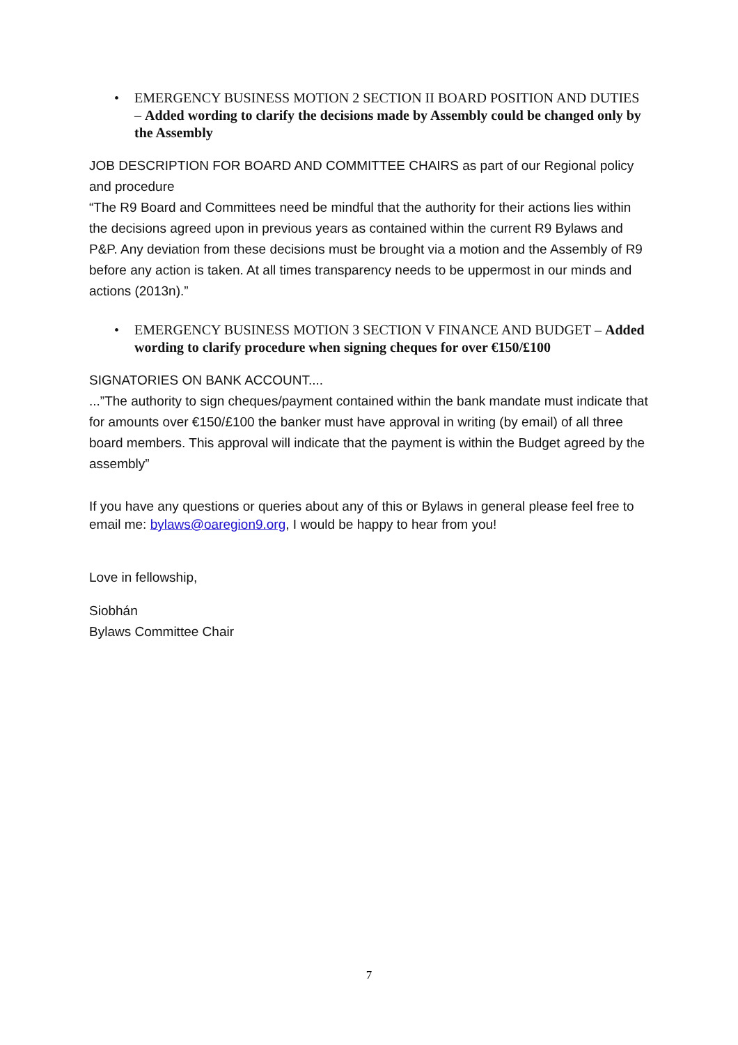• EMERGENCY BUSINESS MOTION 2 SECTION II BOARD POSITION AND DUTIES – Added wording to clarify the decisions made by Assembly could be changed only by the Assembly
JOB DESCRIPTION FOR BOARD AND COMMITTEE CHAIRS as part of our Regional policy and procedure
“The R9 Board and Committees need be mindful that the authority for their actions lies within the decisions agreed upon in previous years as contained within the current R9 Bylaws and P&P. Any deviation from these decisions must be brought via a motion and the Assembly of R9 before any action is taken. At all times transparency needs to be uppermost in our minds and actions (2013n).”
• EMERGENCY BUSINESS MOTION 3 SECTION V FINANCE AND BUDGET – Added wording to clarify procedure when signing cheques for over €150/£100
SIGNATORIES ON BANK ACCOUNT....
...”The authority to sign cheques/payment contained within the bank mandate must indicate that for amounts over €150/£100 the banker must have approval in writing (by email) of all three board members. This approval will indicate that the payment is within the Budget agreed by the assembly”
If you have any questions or queries about any of this or Bylaws in general please feel free to email me: bylaws@oaregion9.org, I would be happy to hear from you!
Love in fellowship,
Siobhán
Bylaws Committee Chair
7